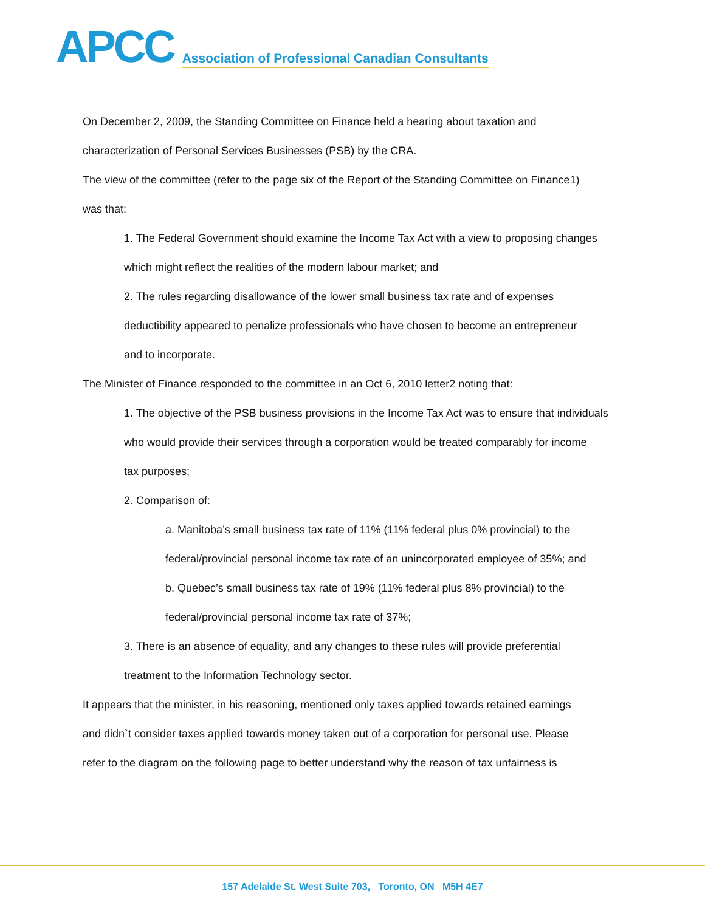APCC
Association of Professional Canadian Consultants
On December 2, 2009, the Standing Committee on Finance held a hearing about taxation and
characterization of Personal Services Businesses (PSB) by the CRA.
The view of the committee (refer to the page six of the Report of the Standing Committee on Finance1)
was that:
1. The Federal Government should examine the Income Tax Act with a view to proposing changes
which might reflect the realities of the modern labour market; and
2. The rules regarding disallowance of the lower small business tax rate and of expenses
deductibility appeared to penalize professionals who have chosen to become an entrepreneur
and to incorporate.
The Minister of Finance responded to the committee in an Oct 6, 2010 letter2 noting that:
1. The objective of the PSB business provisions in the Income Tax Act was to ensure that individuals
who would provide their services through a corporation would be treated comparably for income
tax purposes;
2. Comparison of:
a. Manitoba’s small business tax rate of 11% (11% federal plus 0% provincial) to the
federal/provincial personal income tax rate of an unincorporated employee of 35%; and
b. Quebec’s small business tax rate of 19% (11% federal plus 8% provincial) to the
federal/provincial personal income tax rate of 37%;
3. There is an absence of equality, and any changes to these rules will provide preferential
treatment to the Information Technology sector.
It appears that the minister, in his reasoning, mentioned only taxes applied towards retained earnings
and didn`t consider taxes applied towards money taken out of a corporation for personal use. Please
refer to the diagram on the following page to better understand why the reason of tax unfairness is
157 Adelaide St. West Suite 703, Toronto, ON M5H 4E7